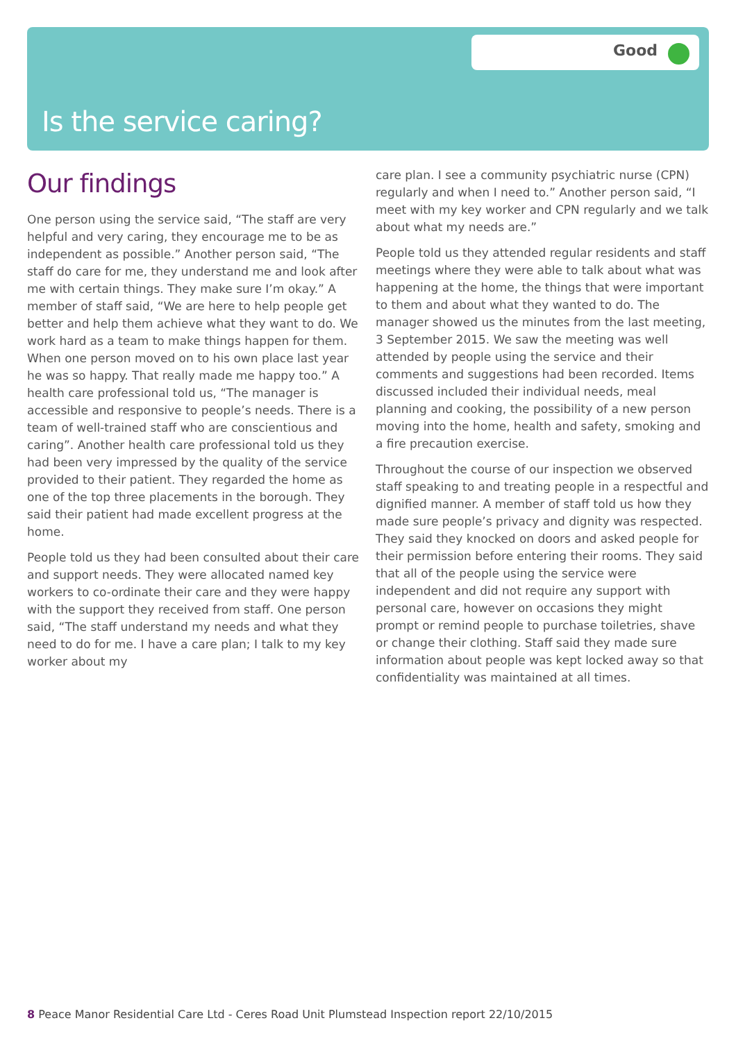Good
Is the service caring?
Our findings
One person using the service said, “The staff are very helpful and very caring, they encourage me to be as independent as possible.” Another person said, “The staff do care for me, they understand me and look after me with certain things. They make sure I’m okay.” A member of staff said, “We are here to help people get better and help them achieve what they want to do. We work hard as a team to make things happen for them. When one person moved on to his own place last year he was so happy. That really made me happy too.” A health care professional told us, “The manager is accessible and responsive to people’s needs. There is a team of well-trained staff who are conscientious and caring”. Another health care professional told us they had been very impressed by the quality of the service provided to their patient. They regarded the home as one of the top three placements in the borough. They said their patient had made excellent progress at the home.
People told us they had been consulted about their care and support needs. They were allocated named key workers to co-ordinate their care and they were happy with the support they received from staff. One person said, “The staff understand my needs and what they need to do for me. I have a care plan; I talk to my key worker about my
care plan. I see a community psychiatric nurse (CPN) regularly and when I need to.” Another person said, “I meet with my key worker and CPN regularly and we talk about what my needs are.”
People told us they attended regular residents and staff meetings where they were able to talk about what was happening at the home, the things that were important to them and about what they wanted to do. The manager showed us the minutes from the last meeting, 3 September 2015. We saw the meeting was well attended by people using the service and their comments and suggestions had been recorded. Items discussed included their individual needs, meal planning and cooking, the possibility of a new person moving into the home, health and safety, smoking and a fire precaution exercise.
Throughout the course of our inspection we observed staff speaking to and treating people in a respectful and dignified manner. A member of staff told us how they made sure people’s privacy and dignity was respected. They said they knocked on doors and asked people for their permission before entering their rooms. They said that all of the people using the service were independent and did not require any support with personal care, however on occasions they might prompt or remind people to purchase toiletries, shave or change their clothing. Staff said they made sure information about people was kept locked away so that confidentiality was maintained at all times.
8 Peace Manor Residential Care Ltd - Ceres Road Unit Plumstead Inspection report 22/10/2015